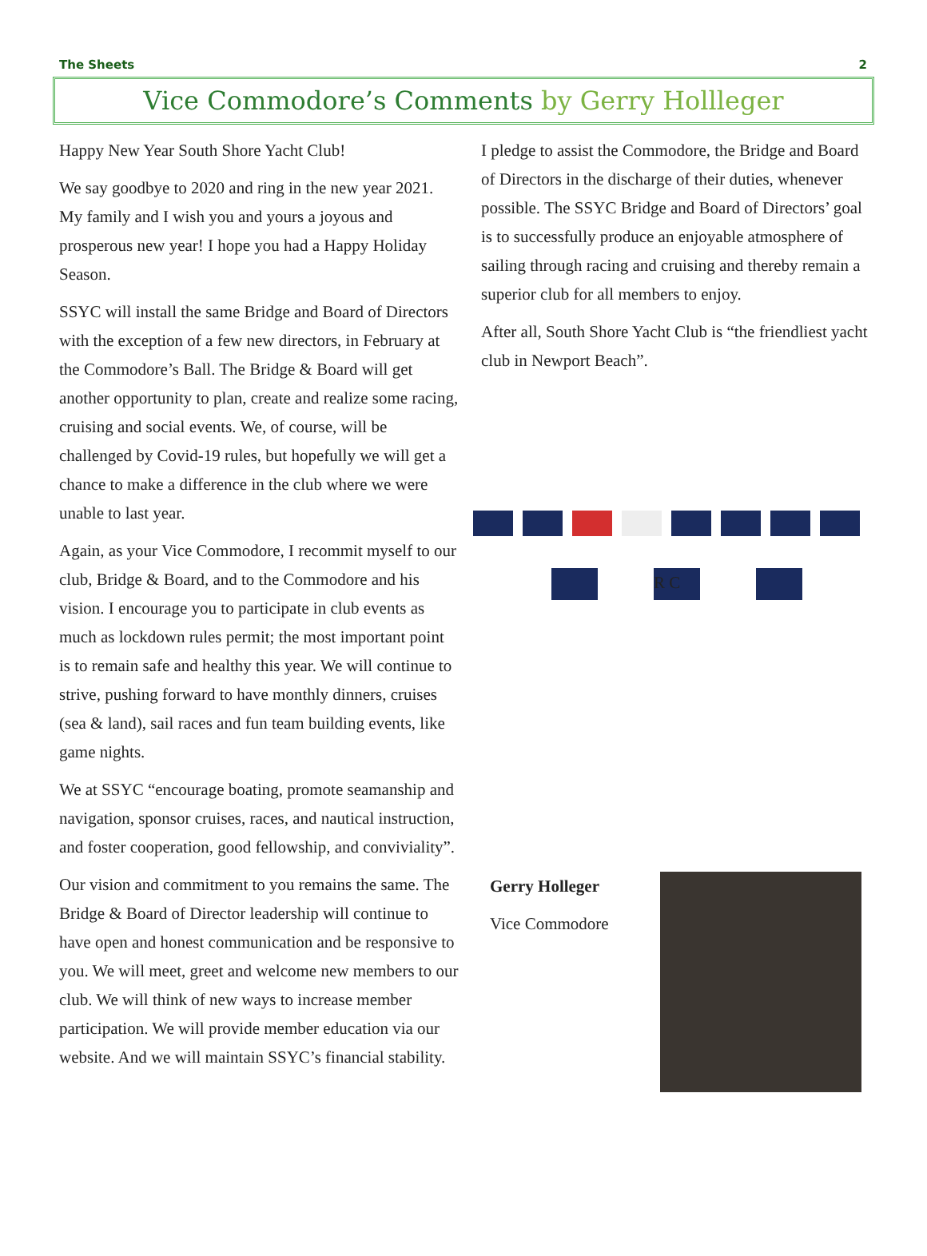The Sheets 2
Vice Commodore’s Comments by Gerry Hollleger
Happy New Year South Shore Yacht Club!
We say goodbye to 2020 and ring in the new year 2021. My family and I wish you and yours a joyous and prosperous new year! I hope you had a Happy Holiday Season.
SSYC will install the same Bridge and Board of Directors with the exception of a few new directors, in February at the Commodore’s Ball. The Bridge & Board will get another opportunity to plan, create and realize some racing, cruising and social events. We, of course, will be challenged by Covid-19 rules, but hopefully we will get a chance to make a difference in the club where we were unable to last year.
Again, as your Vice Commodore, I recommit myself to our club, Bridge & Board, and to the Commodore and his vision. I encourage you to participate in club events as much as lockdown rules permit; the most important point is to remain safe and healthy this year. We will continue to strive, pushing forward to have monthly dinners, cruises (sea & land), sail races and fun team building events, like game nights.
We at SSYC “encourage boating, promote seamanship and navigation, sponsor cruises, races, and nautical instruction, and foster cooperation, good fellowship, and conviviality”.
Our vision and commitment to you remains the same. The Bridge & Board of Director leadership will continue to have open and honest communication and be responsive to you. We will meet, greet and welcome new members to our club. We will think of new ways to increase member participation. We will provide member education via our website. And we will maintain SSYC’s financial stability.
I pledge to assist the Commodore, the Bridge and Board of Directors in the discharge of their duties, whenever possible. The SSYC Bridge and Board of Directors’ goal is to successfully produce an enjoyable atmosphere of sailing through racing and cruising and thereby remain a superior club for all members to enjoy.
After all, South Shore Yacht Club is “the friendliest yacht club in Newport Beach”.
R C
Gerry Holleger
Vice Commodore